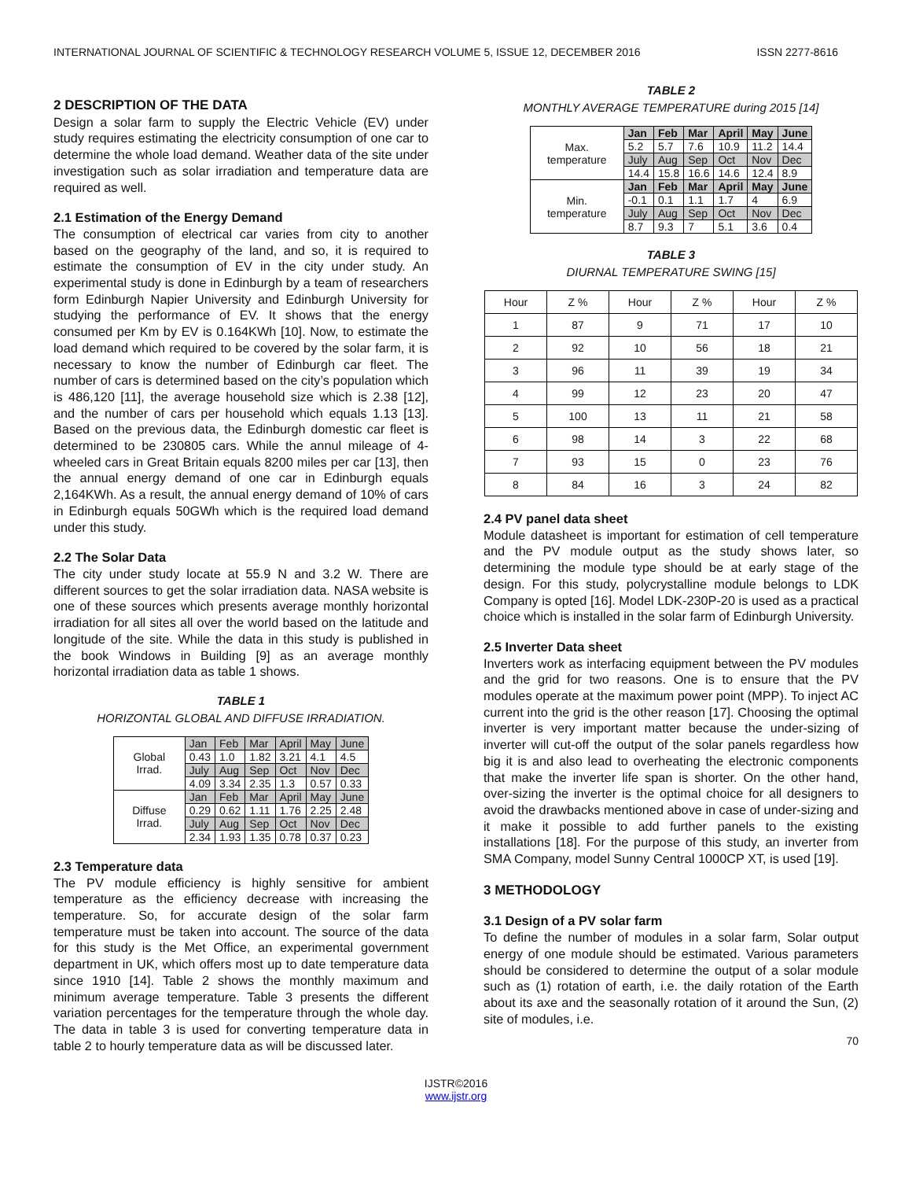INTERNATIONAL JOURNAL OF SCIENTIFIC & TECHNOLOGY RESEARCH VOLUME 5, ISSUE 12, DECEMBER 2016 ISSN 2277-8616
2 DESCRIPTION OF THE DATA
Design a solar farm to supply the Electric Vehicle (EV) under study requires estimating the electricity consumption of one car to determine the whole load demand. Weather data of the site under investigation such as solar irradiation and temperature data are required as well.
2.1 Estimation of the Energy Demand
The consumption of electrical car varies from city to another based on the geography of the land, and so, it is required to estimate the consumption of EV in the city under study. An experimental study is done in Edinburgh by a team of researchers form Edinburgh Napier University and Edinburgh University for studying the performance of EV. It shows that the energy consumed per Km by EV is 0.164KWh [10]. Now, to estimate the load demand which required to be covered by the solar farm, it is necessary to know the number of Edinburgh car fleet. The number of cars is determined based on the city’s population which is 486,120 [11], the average household size which is 2.38 [12], and the number of cars per household which equals 1.13 [13]. Based on the previous data, the Edinburgh domestic car fleet is determined to be 230805 cars. While the annul mileage of 4-wheeled cars in Great Britain equals 8200 miles per car [13], then the annual energy demand of one car in Edinburgh equals 2,164KWh. As a result, the annual energy demand of 10% of cars in Edinburgh equals 50GWh which is the required load demand under this study.
2.2 The Solar Data
The city under study locate at 55.9 N and 3.2 W. There are different sources to get the solar irradiation data. NASA website is one of these sources which presents average monthly horizontal irradiation for all sites all over the world based on the latitude and longitude of the site. While the data in this study is published in the book Windows in Building [9] as an average monthly horizontal irradiation data as table 1 shows.
TABLE 1
HORIZONTAL GLOBAL AND DIFFUSE IRRADIATION.
| Global Irrad. | Jan | Feb | Mar | April | May | June |
| | 0.43 | 1.0 | 1.82 | 3.21 | 4.1 | 4.5 |
| | July | Aug | Sep | Oct | Nov | Dec |
| | 4.09 | 3.34 | 2.35 | 1.3 | 0.57 | 0.33 |
| Diffuse Irrad. | Jan | Feb | Mar | April | May | June |
| | 0.29 | 0.62 | 1.11 | 1.76 | 2.25 | 2.48 |
| | July | Aug | Sep | Oct | Nov | Dec |
| | 2.34 | 1.93 | 1.35 | 0.78 | 0.37 | 0.23 |
2.3 Temperature data
The PV module efficiency is highly sensitive for ambient temperature as the efficiency decrease with increasing the temperature. So, for accurate design of the solar farm temperature must be taken into account. The source of the data for this study is the Met Office, an experimental government department in UK, which offers most up to date temperature data since 1910 [14]. Table 2 shows the monthly maximum and minimum average temperature. Table 3 presents the different variation percentages for the temperature through the whole day. The data in table 3 is used for converting temperature data in table 2 to hourly temperature data as will be discussed later.
TABLE 2
MONTHLY AVERAGE TEMPERATURE during 2015 [14]
| Max. temperature | Jan | Feb | Mar | April | May | June |
| | 5.2 | 5.7 | 7.6 | 10.9 | 11.2 | 14.4 |
| | July | Aug | Sep | Oct | Nov | Dec |
| | 14.4 | 15.8 | 16.6 | 14.6 | 12.4 | 8.9 |
| Min. temperature | Jan | Feb | Mar | April | May | June |
| | -0.1 | 0.1 | 1.1 | 1.7 | 4 | 6.9 |
| | July | Aug | Sep | Oct | Nov | Dec |
| | 8.7 | 9.3 | 7 | 5.1 | 3.6 | 0.4 |
TABLE 3
DIURNAL TEMPERATURE SWING [15]
| Hour | Z % | Hour | Z % | Hour | Z % |
| --- | --- | --- | --- | --- | --- |
| 1 | 87 | 9 | 71 | 17 | 10 |
| 2 | 92 | 10 | 56 | 18 | 21 |
| 3 | 96 | 11 | 39 | 19 | 34 |
| 4 | 99 | 12 | 23 | 20 | 47 |
| 5 | 100 | 13 | 11 | 21 | 58 |
| 6 | 98 | 14 | 3 | 22 | 68 |
| 7 | 93 | 15 | 0 | 23 | 76 |
| 8 | 84 | 16 | 3 | 24 | 82 |
2.4 PV panel data sheet
Module datasheet is important for estimation of cell temperature and the PV module output as the study shows later, so determining the module type should be at early stage of the design. For this study, polycrystalline module belongs to LDK Company is opted [16]. Model LDK-230P-20 is used as a practical choice which is installed in the solar farm of Edinburgh University.
2.5 Inverter Data sheet
Inverters work as interfacing equipment between the PV modules and the grid for two reasons. One is to ensure that the PV modules operate at the maximum power point (MPP). To inject AC current into the grid is the other reason [17]. Choosing the optimal inverter is very important matter because the under-sizing of inverter will cut-off the output of the solar panels regardless how big it is and also lead to overheating the electronic components that make the inverter life span is shorter. On the other hand, over-sizing the inverter is the optimal choice for all designers to avoid the drawbacks mentioned above in case of under-sizing and it make it possible to add further panels to the existing installations [18]. For the purpose of this study, an inverter from SMA Company, model Sunny Central 1000CP XT, is used [19].
3 METHODOLOGY
3.1 Design of a PV solar farm
To define the number of modules in a solar farm, Solar output energy of one module should be estimated. Various parameters should be considered to determine the output of a solar module such as (1) rotation of earth, i.e. the daily rotation of the Earth about its axe and the seasonally rotation of it around the Sun, (2) site of modules, i.e.
70
IJSTR©2016
www.ijstr.org